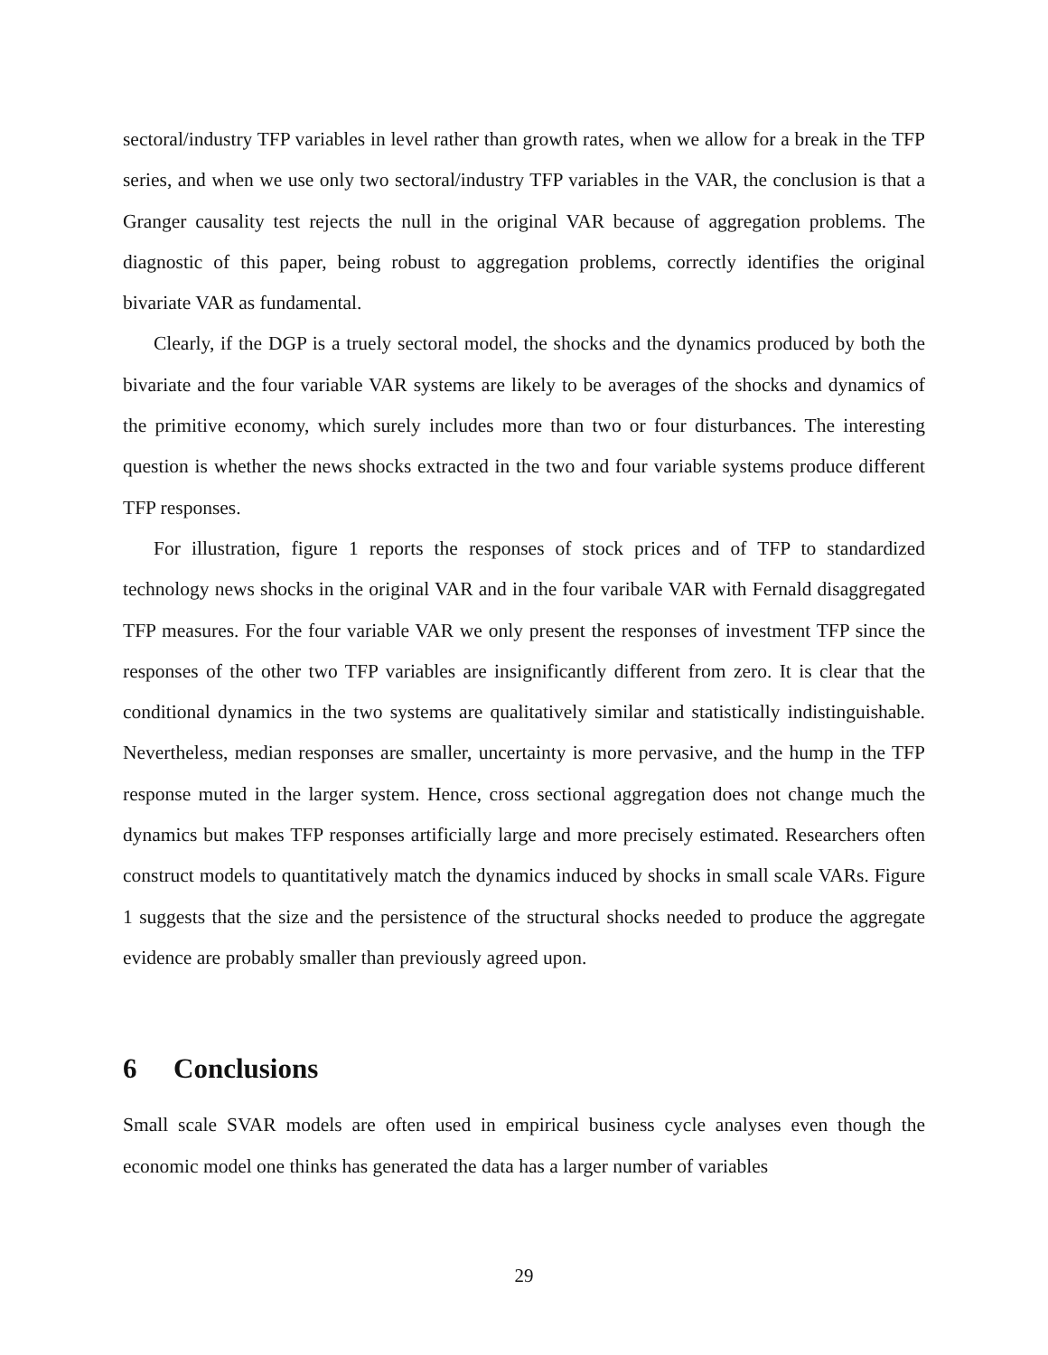sectoral/industry TFP variables in level rather than growth rates, when we allow for a break in the TFP series, and when we use only two sectoral/industry TFP variables in the VAR, the conclusion is that a Granger causality test rejects the null in the original VAR because of aggregation problems. The diagnostic of this paper, being robust to aggregation problems, correctly identifies the original bivariate VAR as fundamental.
Clearly, if the DGP is a truely sectoral model, the shocks and the dynamics produced by both the bivariate and the four variable VAR systems are likely to be averages of the shocks and dynamics of the primitive economy, which surely includes more than two or four disturbances. The interesting question is whether the news shocks extracted in the two and four variable systems produce different TFP responses.
For illustration, figure 1 reports the responses of stock prices and of TFP to standardized technology news shocks in the original VAR and in the four varibale VAR with Fernald disaggregated TFP measures. For the four variable VAR we only present the responses of investment TFP since the responses of the other two TFP variables are insignificantly different from zero. It is clear that the conditional dynamics in the two systems are qualitatively similar and statistically indistinguishable. Nevertheless, median responses are smaller, uncertainty is more pervasive, and the hump in the TFP response muted in the larger system. Hence, cross sectional aggregation does not change much the dynamics but makes TFP responses artificially large and more precisely estimated. Researchers often construct models to quantitatively match the dynamics induced by shocks in small scale VARs. Figure 1 suggests that the size and the persistence of the structural shocks needed to produce the aggregate evidence are probably smaller than previously agreed upon.
6 Conclusions
Small scale SVAR models are often used in empirical business cycle analyses even though the economic model one thinks has generated the data has a larger number of variables
29